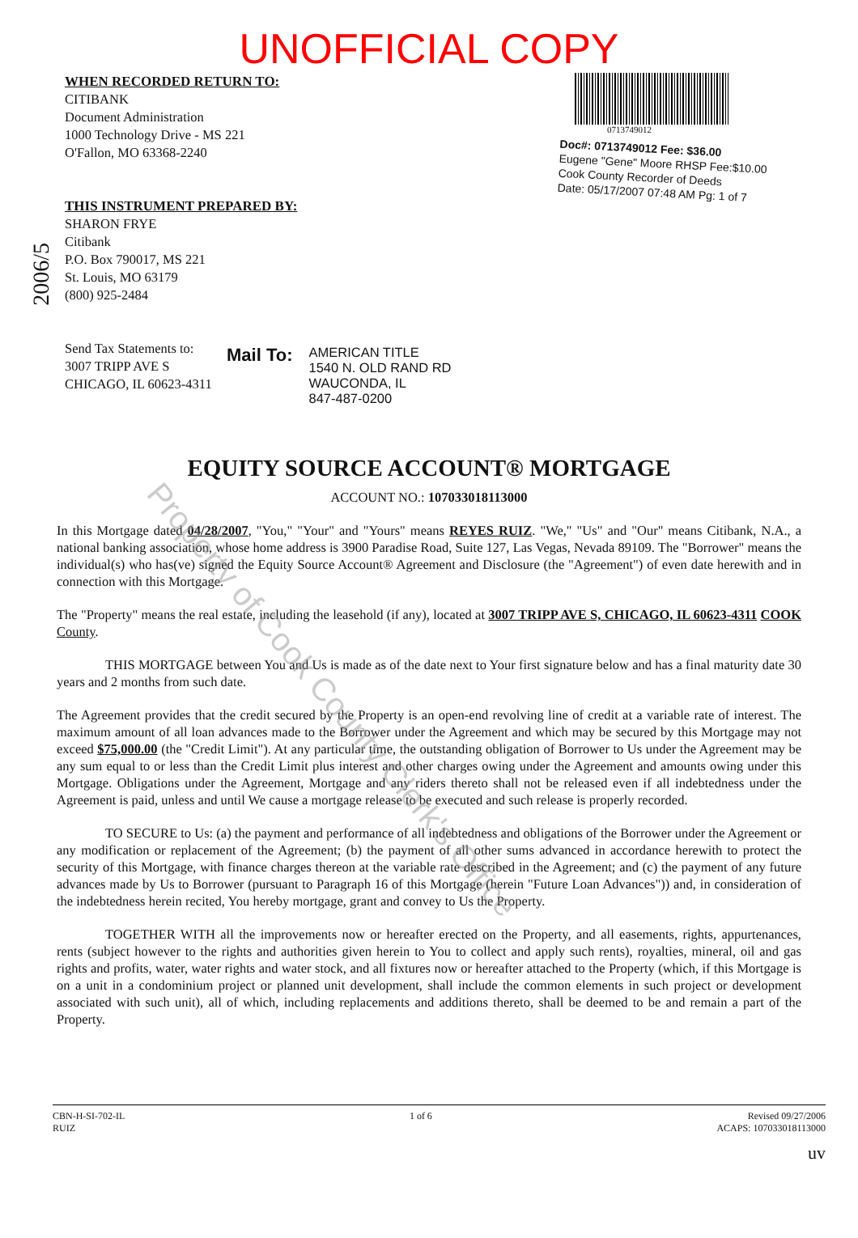UNOFFICIAL COPY
WHEN RECORDED RETURN TO:
CITIBANK
Document Administration
1000 Technology Drive - MS 221
O'Fallon, MO 63368-2240
THIS INSTRUMENT PREPARED BY:
SHARON FRYE
Citibank
P.O. Box 790017, MS 221
St. Louis, MO 63179
(800) 925-2484
Send Tax Statements to:
3007 TRIPP AVE S
CHICAGO, IL 60623-4311
0713749012
Doc#: 0713749012 Fee: $36.00
Eugene "Gene" Moore RHSP Fee:$10.00
Cook County Recorder of Deeds
Date: 05/17/2007 07:48 AM Pg: 1 of 7
Mail To:
AMERICAN TITLE
1540 N. OLD RAND RD
WAUCONDA, IL
847-487-0200
2006/5
EQUITY SOURCE ACCOUNT® MORTGAGE
ACCOUNT NO.: 107033018113000
In this Mortgage dated 04/28/2007, "You," "Your" and "Yours" means REYES RUIZ. "We," "Us" and "Our" means Citibank, N.A., a national banking association, whose home address is 3900 Paradise Road, Suite 127, Las Vegas, Nevada 89109. The "Borrower" means the individual(s) who has(ve) signed the Equity Source Account® Agreement and Disclosure (the "Agreement") of even date herewith and in connection with this Mortgage.
The "Property" means the real estate, including the leasehold (if any), located at 3007 TRIPP AVE S, CHICAGO, IL 60623-4311 COOK County.
THIS MORTGAGE between You and Us is made as of the date next to Your first signature below and has a final maturity date 30 years and 2 months from such date.
The Agreement provides that the credit secured by the Property is an open-end revolving line of credit at a variable rate of interest. The maximum amount of all loan advances made to the Borrower under the Agreement and which may be secured by this Mortgage may not exceed $75,000.00 (the "Credit Limit"). At any particular time, the outstanding obligation of Borrower to Us under the Agreement may be any sum equal to or less than the Credit Limit plus interest and other charges owing under the Agreement and amounts owing under this Mortgage. Obligations under the Agreement, Mortgage and any riders thereto shall not be released even if all indebtedness under the Agreement is paid, unless and until We cause a mortgage release to be executed and such release is properly recorded.
TO SECURE to Us: (a) the payment and performance of all indebtedness and obligations of the Borrower under the Agreement or any modification or replacement of the Agreement; (b) the payment of all other sums advanced in accordance herewith to protect the security of this Mortgage, with finance charges thereon at the variable rate described in the Agreement; and (c) the payment of any future advances made by Us to Borrower (pursuant to Paragraph 16 of this Mortgage (herein "Future Loan Advances")) and, in consideration of the indebtedness herein recited, You hereby mortgage, grant and convey to Us the Property.
TOGETHER WITH all the improvements now or hereafter erected on the Property, and all easements, rights, appurtenances, rents (subject however to the rights and authorities given herein to You to collect and apply such rents), royalties, mineral, oil and gas rights and profits, water, water rights and water stock, and all fixtures now or hereafter attached to the Property (which, if this Mortgage is on a unit in a condominium project or planned unit development, shall include the common elements in such project or development associated with such unit), all of which, including replacements and additions thereto, shall be deemed to be and remain a part of the Property.
CBN-H-SI-702-IL
RUIZ
1 of 6 Revised 09/27/2006
ACAPS: 107033018113000
uv
Property of Cook County Clerk's Office